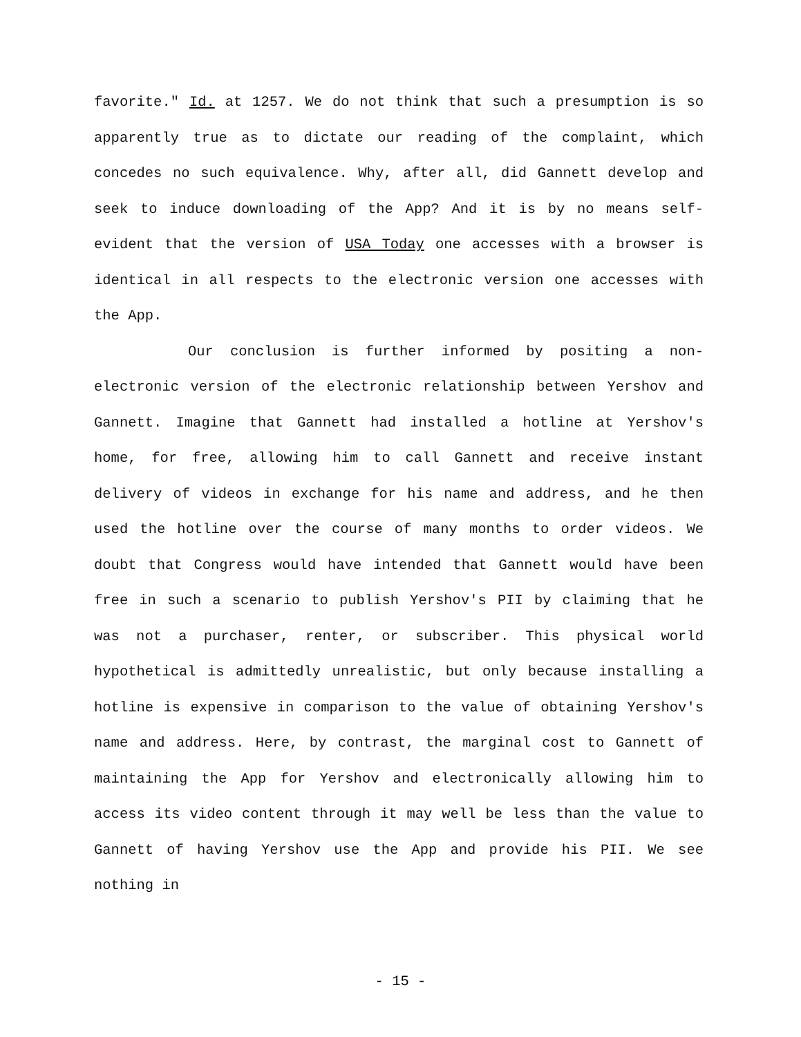favorite." Id. at 1257. We do not think that such a presumption is so apparently true as to dictate our reading of the complaint, which concedes no such equivalence. Why, after all, did Gannett develop and seek to induce downloading of the App? And it is by no means self-evident that the version of USA Today one accesses with a browser is identical in all respects to the electronic version one accesses with the App.
Our conclusion is further informed by positing a non-electronic version of the electronic relationship between Yershov and Gannett. Imagine that Gannett had installed a hotline at Yershov's home, for free, allowing him to call Gannett and receive instant delivery of videos in exchange for his name and address, and he then used the hotline over the course of many months to order videos. We doubt that Congress would have intended that Gannett would have been free in such a scenario to publish Yershov's PII by claiming that he was not a purchaser, renter, or subscriber. This physical world hypothetical is admittedly unrealistic, but only because installing a hotline is expensive in comparison to the value of obtaining Yershov's name and address. Here, by contrast, the marginal cost to Gannett of maintaining the App for Yershov and electronically allowing him to access its video content through it may well be less than the value to Gannett of having Yershov use the App and provide his PII. We see nothing in
- 15 -